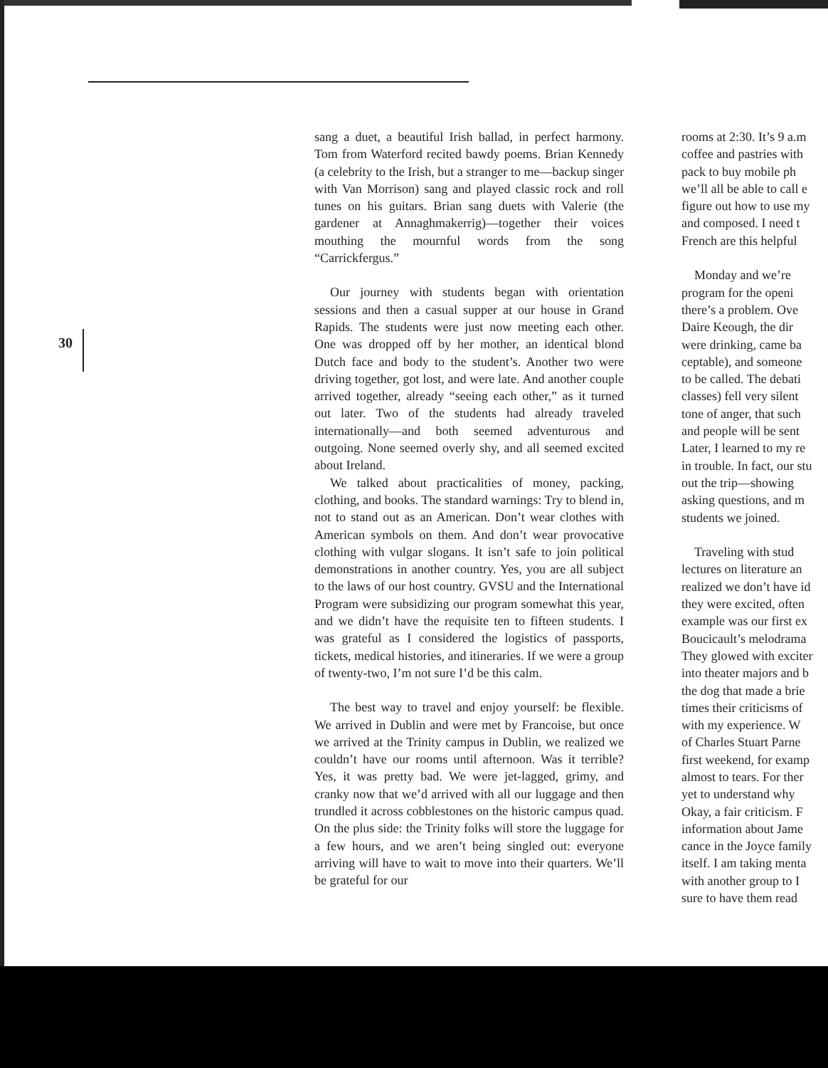30
sang a duet, a beautiful Irish ballad, in perfect harmony. Tom from Waterford recited bawdy poems. Brian Kennedy (a celebrity to the Irish, but a stranger to me—backup singer with Van Morrison) sang and played classic rock and roll tunes on his guitars. Brian sang duets with Valerie (the gardener at Annaghmakerrig)—together their voices mouthing the mournful words from the song “Carrickfergus.”
Our journey with students began with orientation sessions and then a casual supper at our house in Grand Rapids. The students were just now meeting each other. One was dropped off by her mother, an identical blond Dutch face and body to the student’s. Another two were driving together, got lost, and were late. And another couple arrived together, already “seeing each other,” as it turned out later. Two of the students had already traveled internationally—and both seemed adventurous and outgoing. None seemed overly shy, and all seemed excited about Ireland.
We talked about practicalities of money, packing, clothing, and books. The standard warnings: Try to blend in, not to stand out as an American. Don’t wear clothes with American symbols on them. And don’t wear provocative clothing with vulgar slogans. It isn’t safe to join political demonstrations in another country. Yes, you are all subject to the laws of our host country. GVSU and the International Program were subsidizing our program somewhat this year, and we didn’t have the requisite ten to fifteen students. I was grateful as I considered the logistics of passports, tickets, medical histories, and itineraries. If we were a group of twenty-two, I’m not sure I’d be this calm.
The best way to travel and enjoy yourself: be flexible. We arrived in Dublin and were met by Francoise, but once we arrived at the Trinity campus in Dublin, we realized we couldn’t have our rooms until afternoon. Was it terrible? Yes, it was pretty bad. We were jet-lagged, grimy, and cranky now that we’d arrived with all our luggage and then trundled it across cobblestones on the historic campus quad. On the plus side: the Trinity folks will store the luggage for a few hours, and we aren’t being singled out: everyone arriving will have to wait to move into their quarters. We’ll be grateful for our
rooms at 2:30. It’s 9 a.m
coffee and pastries with
pack to buy mobile ph
we’ll all be able to call e
figure out how to use my
and composed. I need t
French are this helpful
Monday and we’re
program for the openi
there’s a problem. Ove
Daire Keough, the dir
were drinking, came ba
ceptable), and someone
to be called. The debati
classes) fell very silent
tone of anger, that such
and people will be sent
Later, I learned to my re
in trouble. In fact, our stu
out the trip—showing
asking questions, and m
students we joined.
Traveling with stud
lectures on literature an
realized we don’t have id
they were excited, often
example was our first ex
Boucicault’s melodrama
They glowed with exciter
into theater majors and b
the dog that made a brie
times their criticisms of
with my experience. W
of Charles Stuart Parne
first weekend, for examp
almost to tears. For ther
yet to understand why
Okay, a fair criticism. F
information about Jame
cance in the Joyce family
itself. I am taking menta
with another group to I
sure to have them read